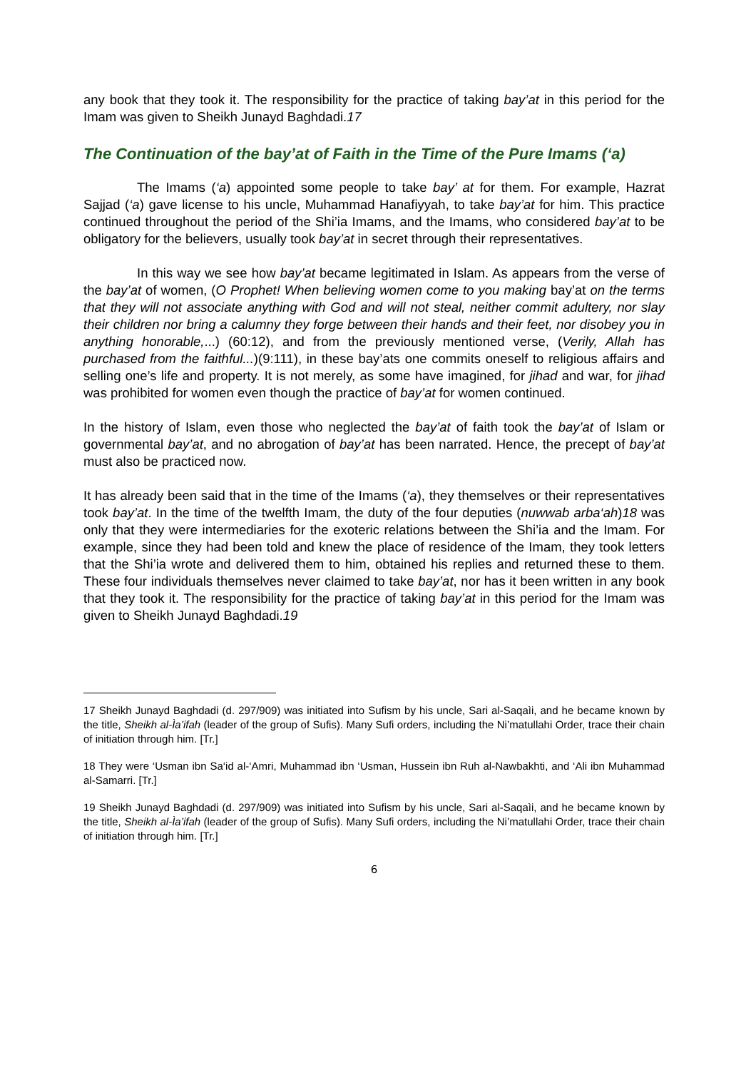any book that they took it. The responsibility for the practice of taking bay’at in this period for the Imam was given to Sheikh Junayd Baghdadi.17
The Continuation of the bay’at of Faith in the Time of the Pure Imams (‘a)
The Imams (‘a) appointed some people to take bay’ at for them. For example, Hazrat Sajjad (‘a) gave license to his uncle, Muhammad Hanafiyyah, to take bay’at for him. This practice continued throughout the period of the Shi’ia Imams, and the Imams, who considered bay’at to be obligatory for the believers, usually took bay’at in secret through their representatives.
In this way we see how bay’at became legitimated in Islam. As appears from the verse of the bay’at of women, (O Prophet! When believing women come to you making bay’at on the terms that they will not associate anything with God and will not steal, neither commit adultery, nor slay their children nor bring a calumny they forge between their hands and their feet, nor disobey you in anything honorable,...) (60:12), and from the previously mentioned verse, (Verily, Allah has purchased from the faithful...)(9:111), in these bay’ats one commits oneself to religious affairs and selling one’s life and property. It is not merely, as some have imagined, for jihad and war, for jihad was prohibited for women even though the practice of bay’at for women continued.
In the history of Islam, even those who neglected the bay’at of faith took the bay’at of Islam or governmental bay’at, and no abrogation of bay’at has been narrated. Hence, the precept of bay’at must also be practiced now.
It has already been said that in the time of the Imams (‘a), they themselves or their representatives took bay’at. In the time of the twelfth Imam, the duty of the four deputies (nuwwab arba‘ah)18 was only that they were intermediaries for the exoteric relations between the Shi’ia and the Imam. For example, since they had been told and knew the place of residence of the Imam, they took letters that the Shi’ia wrote and delivered them to him, obtained his replies and returned these to them. These four individuals themselves never claimed to take bay’at, nor has it been written in any book that they took it. The responsibility for the practice of taking bay’at in this period for the Imam was given to Sheikh Junayd Baghdadi.19
17 Sheikh Junayd Baghdadi (d. 297/909) was initiated into Sufism by his uncle, Sari al-Saqaìi, and he became known by the title, Sheikh al-Ìa’ifah (leader of the group of Sufis). Many Sufi orders, including the Ni’matullahi Order, trace their chain of initiation through him. [Tr.]
18 They were ‘Usman ibn Sa‘id al-‘Amri, Muhammad ibn ‘Usman, Hussein ibn Ruh al-Nawbakhti, and ‘Ali ibn Muhammad al-Samarri. [Tr.]
19 Sheikh Junayd Baghdadi (d. 297/909) was initiated into Sufism by his uncle, Sari al-Saqaìi, and he became known by the title, Sheikh al-Ìa’ifah (leader of the group of Sufis). Many Sufi orders, including the Ni’matullahi Order, trace their chain of initiation through him. [Tr.]
6